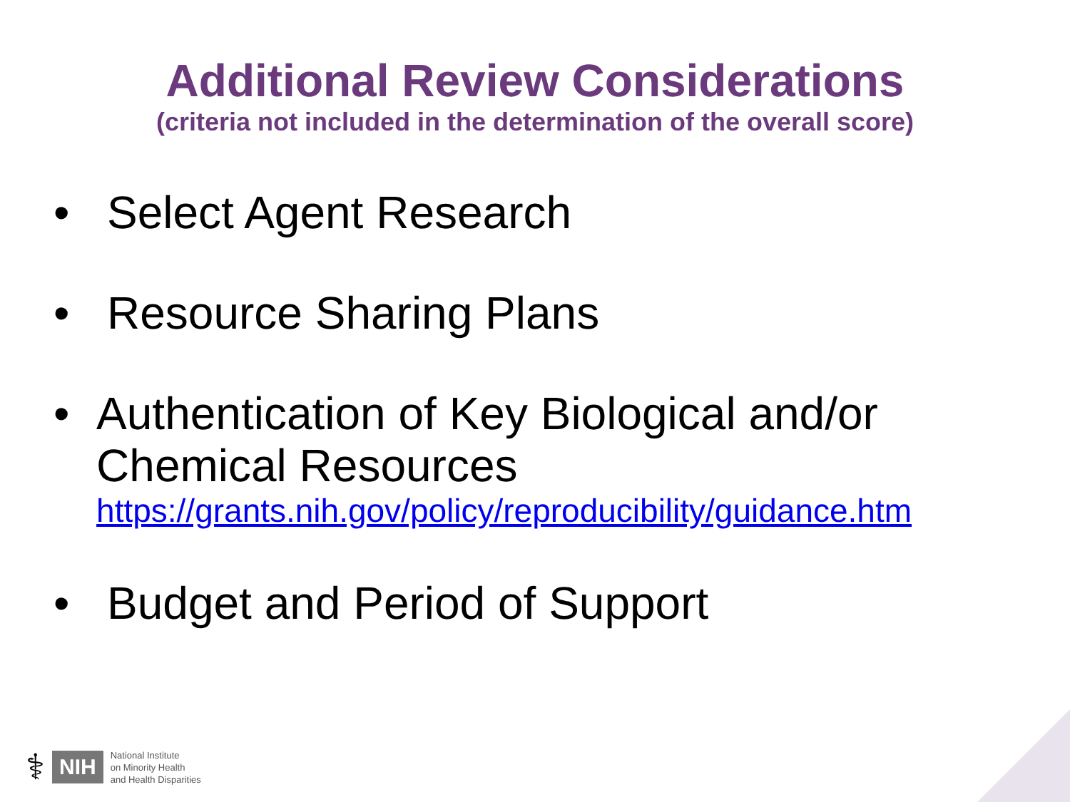Additional Review Considerations
(criteria not included in the determination of the overall score)
• Select Agent Research
• Resource Sharing Plans
• Authentication of Key Biological and/or Chemical Resources
https://grants.nih.gov/policy/reproducibility/guidance.htm
• Budget and Period of Support
⚕ NIH National Institute
on Minority Health
and Health Disparities